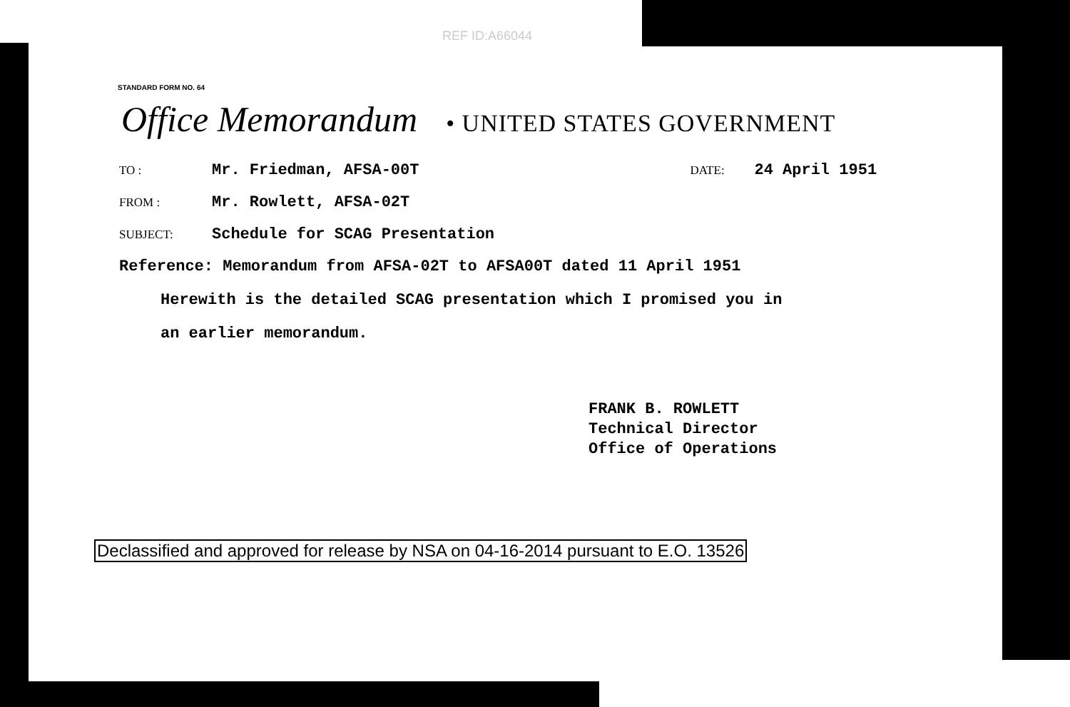REF ID:A66044
STANDARD FORM NO. 64
Office Memorandum • UNITED STATES GOVERNMENT
TO : Mr. Friedman, AFSA-00T DATE: 24 April 1951
FROM : Mr. Rowlett, AFSA-02T
SUBJECT: Schedule for SCAG Presentation
Reference: Memorandum from AFSA-02T to AFSA00T dated 11 April 1951
Herewith is the detailed SCAG presentation which I promised you in
an earlier memorandum.
FRANK B. ROWLETT
Technical Director
Office of Operations
Declassified and approved for release by NSA on 04-16-2014 pursuant to E.O. 13526